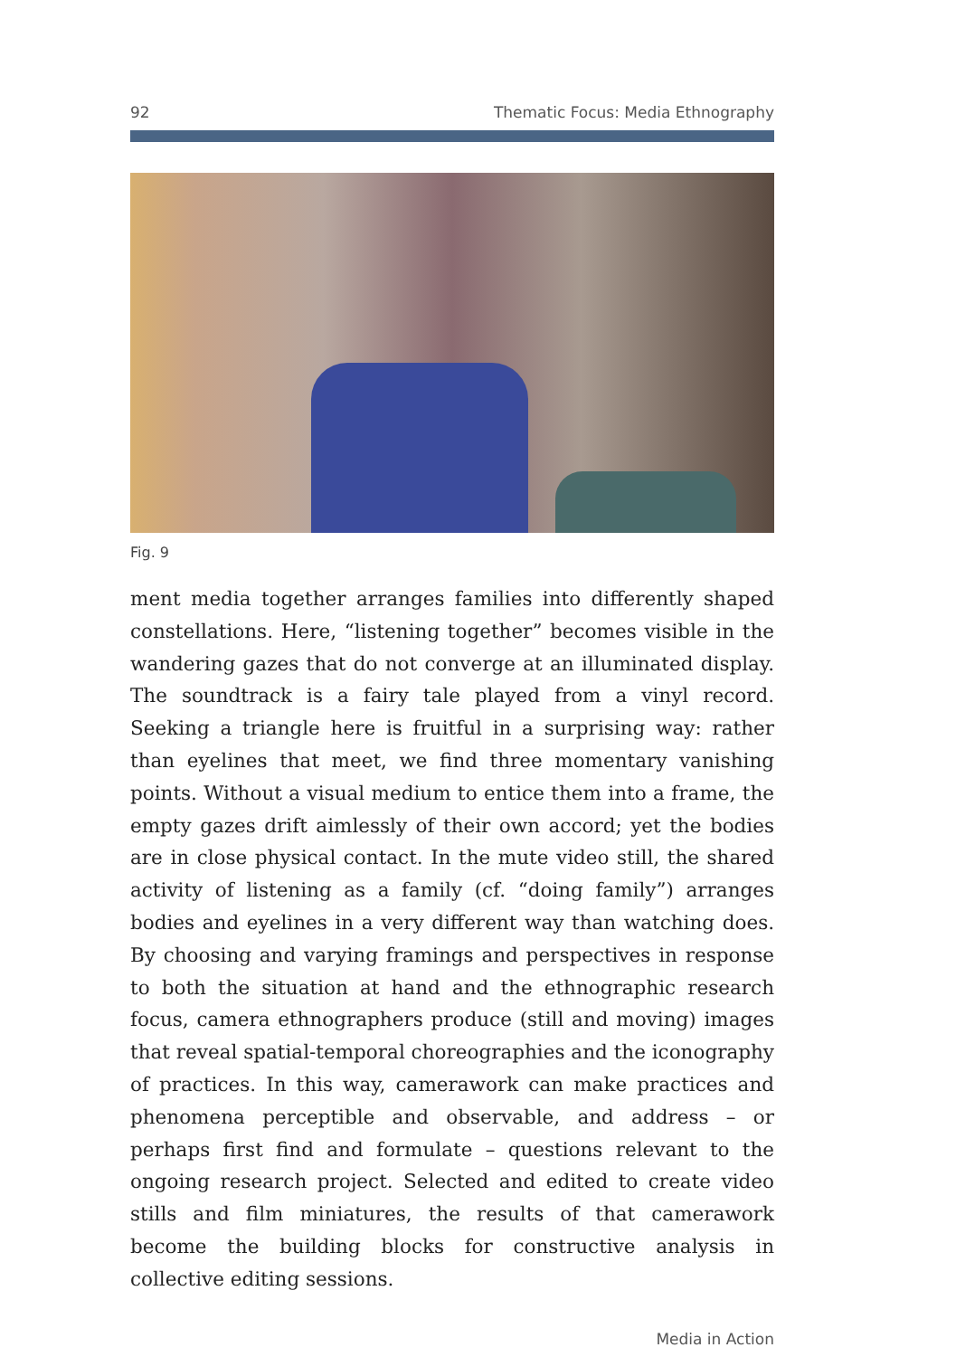92 Thematic Focus: Media Ethnography
Fig. 9
ment media together arranges families into differently shaped constel­lations. Here, “listening together” becomes visible in the wandering gazes that do not converge at an illuminated display. The soundtrack is a fairy tale played from a vinyl record. Seeking a triangle here is fruit­ful in a surprising way: rather than eyelines that meet, we find three momentary vanishing points. Without a visual medium to entice them into a frame, the empty gazes drift aimlessly of their own accord; yet the bodies are in close physical contact. In the mute video still, the shared activity of listening as a family (cf. “doing family”) arranges bodies and eyelines in a very different way than watching does. By choosing and varying framings and perspectives in response to both the situation at hand and the ethnographic research focus, camera ethnographers pro­duce (still and moving) images that reveal spatial-temporal choreogra­phies and the iconography of practices. In this way, camerawork can make practices and phenomena perceptible and observable, and ad­dress – or perhaps first find and formulate – questions relevant to the ongoing research project. Selected and edited to create video stills and film miniatures, the results of that camerawork become the building blocks for constructive analysis in collective editing sessions.
Media in Action